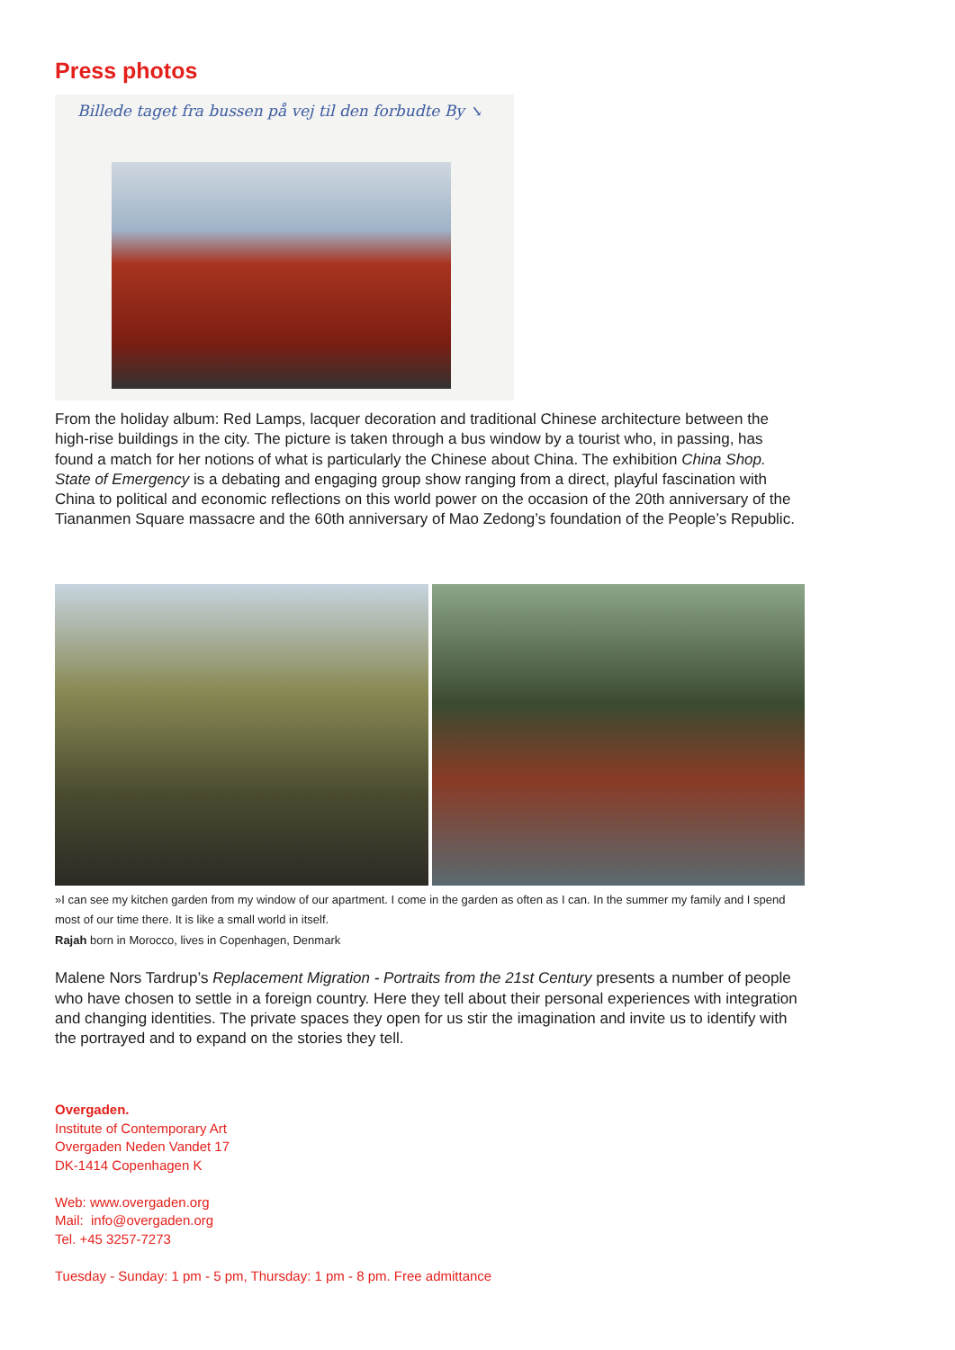Press photos
Billede taget fra bussen på vej til den forbudte By ↘
From the holiday album: Red Lamps, lacquer decoration and traditional Chinese architecture between the high-rise buildings in the city. The picture is taken through a bus window by a tourist who, in passing, has found a match for her notions of what is particularly the Chinese about China. The exhibition China Shop. State of Emergency is a debating and engaging group show ranging from a direct, playful fascination with China to political and economic reflections on this world power on the occasion of the 20th anniversary of the Tiananmen Square massacre and the 60th anniversary of Mao Zedong’s foundation of the People’s Republic.
»I can see my kitchen garden from my window of our apartment. I come in the garden as often as I can. In the summer my family and I spend most of our time there. It is like a small world in itself.
Rajah born in Morocco, lives in Copenhagen, Denmark
Malene Nors Tardrup’s Replacement Migration - Portraits from the 21st Century presents a number of people who have chosen to settle in a foreign country. Here they tell about their personal experiences with integration and changing identities. The private spaces they open for us stir the imagination and invite us to identify with the portrayed and to expand on the stories they tell.
Overgaden.
Institute of Contemporary Art
Overgaden Neden Vandet 17
DK-1414 Copenhagen K
Web: www.overgaden.org
Mail: info@overgaden.org
Tel. +45 3257-7273
Tuesday - Sunday: 1 pm - 5 pm, Thursday: 1 pm - 8 pm. Free admittance